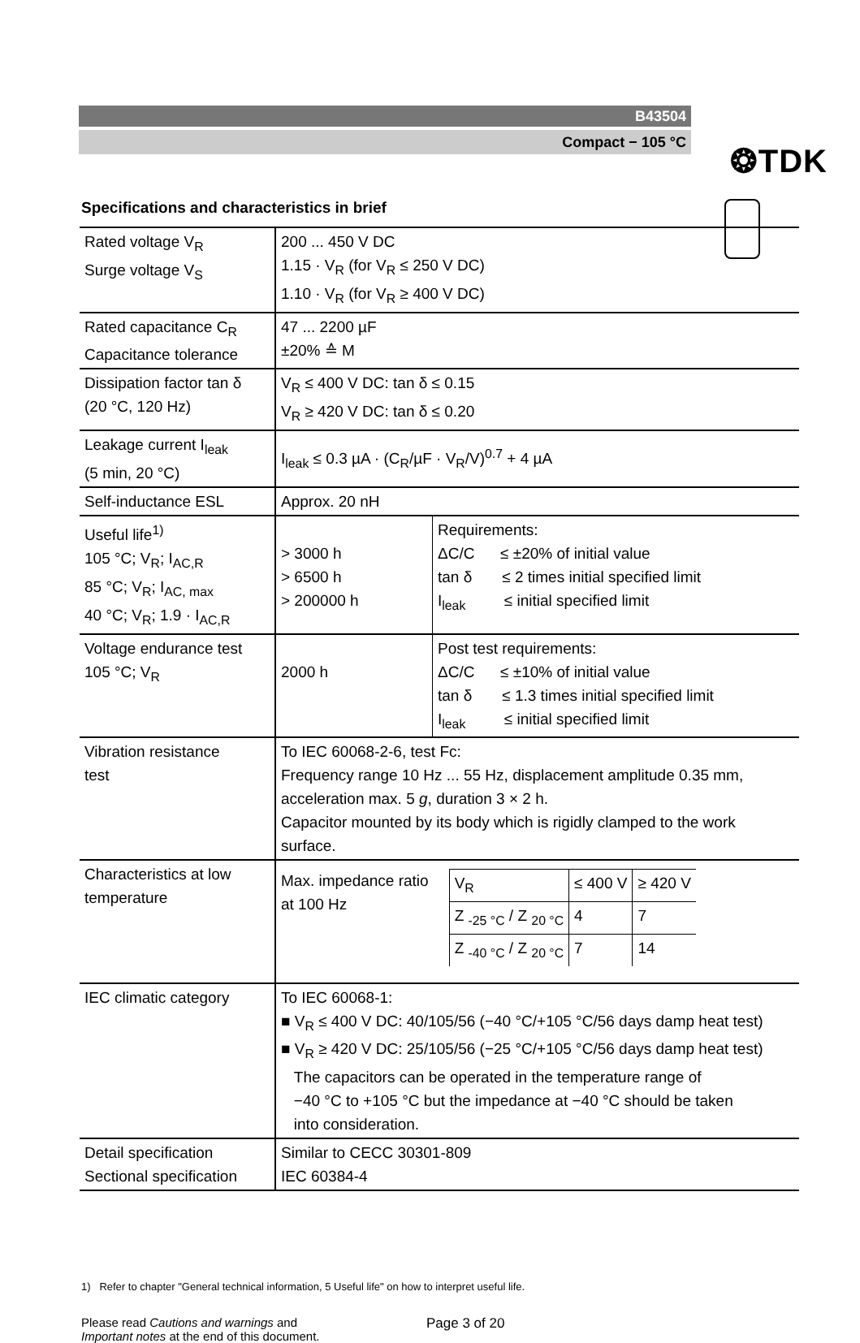❂TDK
B43504
Compact − 105 °C
Specifications and characteristics in brief
| Rated voltage V<sub>R</sub> Surge voltage V<sub>S</sub> | 200 ... 450 V DC 1.15 · V<sub>R</sub> (for V<sub>R</sub> ≤ 250 V DC) 1.10 · V<sub>R</sub> (for V<sub>R</sub> ≥ 400 V DC) | |
| Rated capacitance C<sub>R</sub> Capacitance tolerance | 47 ... 2200 µF ±20% ≙ M | |
| Dissipation factor tan δ (20 °C, 120 Hz) | V<sub>R</sub> ≤ 400 V DC: tan δ ≤ 0.15 V<sub>R</sub> ≥ 420 V DC: tan δ ≤ 0.20 | |
| Leakage current I<sub>leak</sub> (5 min, 20 °C) | I<sub>leak</sub> ≤ 0.3 µA · (C<sub>R</sub>/µF · V<sub>R</sub>/V)<sup>0.7</sup> + 4 µA | |
| Self-inductance ESL | Approx. 20 nH | |
| Useful life<sup>1)</sup> 105 °C; V<sub>R</sub>; I<sub>AC,R</sub> 85 °C; V<sub>R</sub>; I<sub>AC, max</sub> 40 °C; V<sub>R</sub>; 1.9 · I<sub>AC,R</sub> | > 3000 h > 6500 h > 200000 h | Requirements: ΔC/C ≤ ±20% of initial value tan δ ≤ 2 times initial specified limit I<sub>leak</sub> ≤ initial specified limit |
| Voltage endurance test 105 °C; V<sub>R</sub> | 2000 h | Post test requirements: ΔC/C ≤ ±10% of initial value tan δ ≤ 1.3 times initial specified limit I<sub>leak</sub> ≤ initial specified limit |
| Vibration resistance test | To IEC 60068-2-6, test Fc: Frequency range 10 Hz ... 55 Hz, displacement amplitude 0.35 mm, acceleration max. 5 g , duration 3 × 2 h. Capacitor mounted by its body which is rigidly clamped to the work surface. | |
| Characteristics at low temperature | Max. impedance ratio at 100 Hz / V<sub>R</sub> / ≤ 400 V / ≥ 420 V / / Z <sub>-25 °C</sub> / Z <sub>20 °C</sub> / 4 / 7 / / Z <sub>-40 °C</sub> / Z <sub>20 °C</sub> / 7 / 14 / | |
| IEC climatic category | To IEC 60068-1: ■ V<sub>R</sub> ≤ 400 V DC: 40/105/56 (−40 °C/+105 °C/56 days damp heat test) ■ V<sub>R</sub> ≥ 420 V DC: 25/105/56 (−25 °C/+105 °C/56 days damp heat test) The capacitors can be operated in the temperature range of −40 °C to +105 °C but the impedance at −40 °C should be taken into consideration. | |
| Detail specification Sectional specification | Similar to CECC 30301-809 IEC 60384-4 | |
1) Refer to chapter "General technical information, 5 Useful life" on how to interpret useful life.
Please read Cautions and warnings and
Important notes at the end of this document.
Page 3 of 20